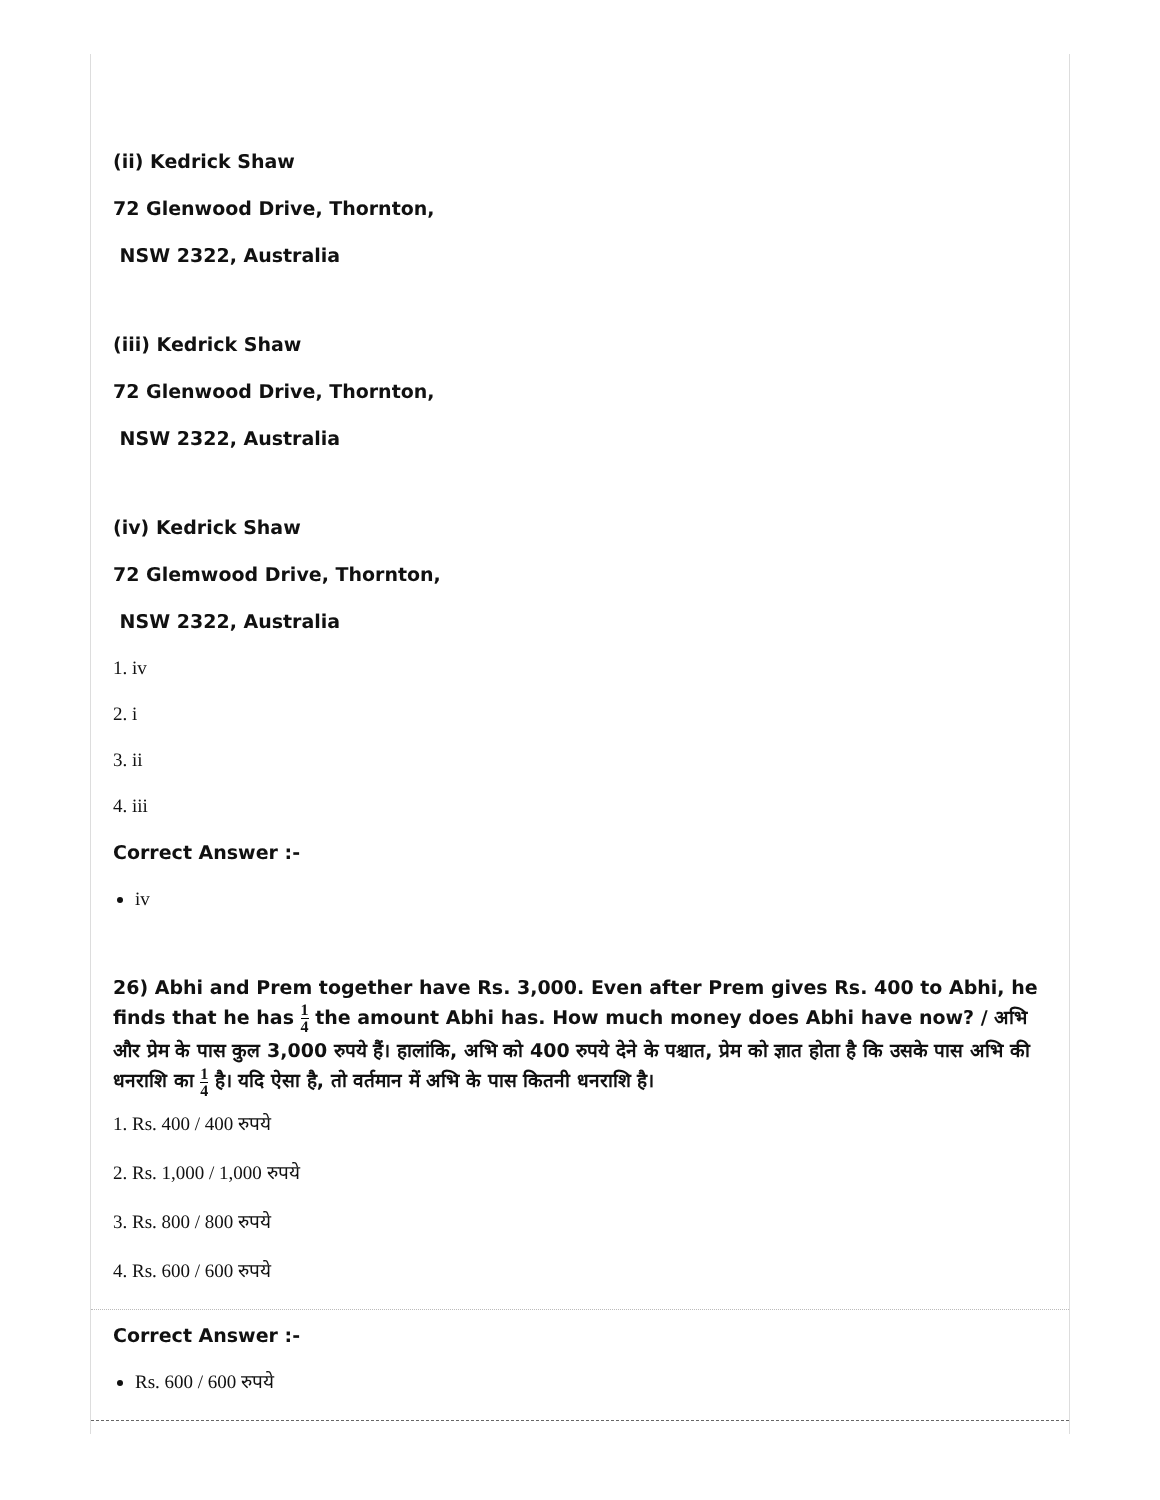(ii) Kedrick Shaw
72 Glenwood Drive, Thornton,
NSW 2322, Australia
(iii) Kedrick Shaw
72 Glenwood Drive, Thornton,
NSW 2322, Australia
(iv) Kedrick Shaw
72 Glemwood Drive, Thornton,
NSW 2322, Australia
1. iv
2. i
3. ii
4. iii
Correct Answer :-
iv
26) Abhi and Prem together have Rs. 3,000. Even after Prem gives Rs. 400 to Abhi, he finds that he has 1 4 the amount Abhi has. How much money does Abhi have now? / अभि और प्रेम के पास कुल 3,000 रुपये हैं। हालांकि, अभि को 400 रुपये देने के पश्चात, प्रेम को ज्ञात होता है कि उसके पास अभि की धनराशि का 1 4 है। यदि ऐसा है, तो वर्तमान में अभि के पास कितनी धनराशि है।
1. Rs. 400 / 400 रुपये
2. Rs. 1,000 / 1,000 रुपये
3. Rs. 800 / 800 रुपये
4. Rs. 600 / 600 रुपये
Correct Answer :-
Rs. 600 / 600 रुपये